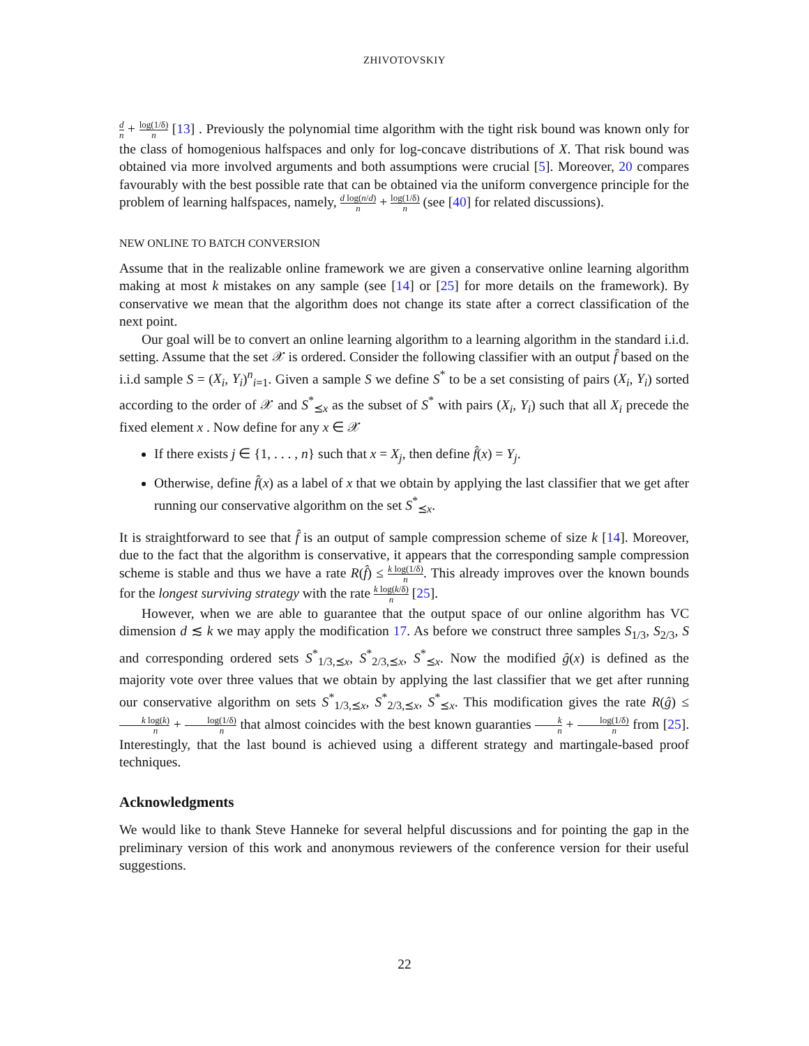ZHIVOTOVSKIY
d n + log(1/δ) n [13] . Previously the polynomial time algorithm with the tight risk bound was known only for the class of homogenious halfspaces and only for log-concave distributions of X. That risk bound was obtained via more involved arguments and both assumptions were crucial [5]. Moreover, 20 compares favourably with the best possible rate that can be obtained via the uniform convergence principle for the problem of learning halfspaces, namely, d log(n/d) n + log(1/δ) n (see [40] for related discussions).
NEW ONLINE TO BATCH CONVERSION
Assume that in the realizable online framework we are given a conservative online learning algorithm making at most k mistakes on any sample (see [14] or [25] for more details on the framework). By conservative we mean that the algorithm does not change its state after a correct classification of the next point.
Our goal will be to convert an online learning algorithm to a learning algorithm in the standard i.i.d. setting. Assume that the set 𝒳 is ordered. Consider the following classifier with an output f̂ based on the i.i.d sample S = (X<sub>i</sub>, Y<sub>i</sub>)<sup>n</sup><sub>i=1</sub>. Given a sample S we define S<sup>*</sup> to be a set consisting of pairs (X<sub>i</sub>, Y<sub>i</sub>) sorted according to the order of 𝒳 and S<sup>*</sup><sub>⪯x</sub> as the subset of S<sup>*</sup> with pairs (X<sub>i</sub>, Y<sub>i</sub>) such that all X<sub>i</sub> precede the fixed element x . Now define for any x ∈ 𝒳
If there exists j ∈ {1, . . . , n} such that x = X<sub>j</sub>, then define f̂(x) = Y<sub>j</sub>.
Otherwise, define f̂(x) as a label of x that we obtain by applying the last classifier that we get after running our conservative algorithm on the set S<sup>*</sup><sub>⪯x</sub>.
It is straightforward to see that f̂ is an output of sample compression scheme of size k [14]. Moreover, due to the fact that the algorithm is conservative, it appears that the corresponding sample compression scheme is stable and thus we have a rate R(f̂) ≤ k log(1/δ) n. This already improves over the known bounds for the longest surviving strategy with the rate k log(k/δ) n [25].
However, when we are able to guarantee that the output space of our online algorithm has VC dimension d ≲ k we may apply the modification 17. As before we construct three samples S<sub>1/3</sub>, S<sub>2/3</sub>, S and corresponding ordered sets S<sup>*</sup><sub>1/3,⪯x</sub>, S<sup>*</sup><sub>2/3,⪯x</sub>, S<sup>*</sup><sub>⪯x</sub>. Now the modified ĝ(x) is defined as the majority vote over three values that we obtain by applying the last classifier that we get after running our conservative algorithm on sets S<sup>*</sup><sub>1/3,⪯x</sub>, S<sup>*</sup><sub>2/3,⪯x</sub>, S<sup>*</sup><sub>⪯x</sub>. This modification gives the rate R(ĝ) ≤ k log(k) n + log(1/δ) n that almost coincides with the best known guaranties k n + log(1/δ) n from [25]. Interestingly, that the last bound is achieved using a different strategy and martingale-based proof techniques.
Acknowledgments
We would like to thank Steve Hanneke for several helpful discussions and for pointing the gap in the preliminary version of this work and anonymous reviewers of the conference version for their useful suggestions.
22